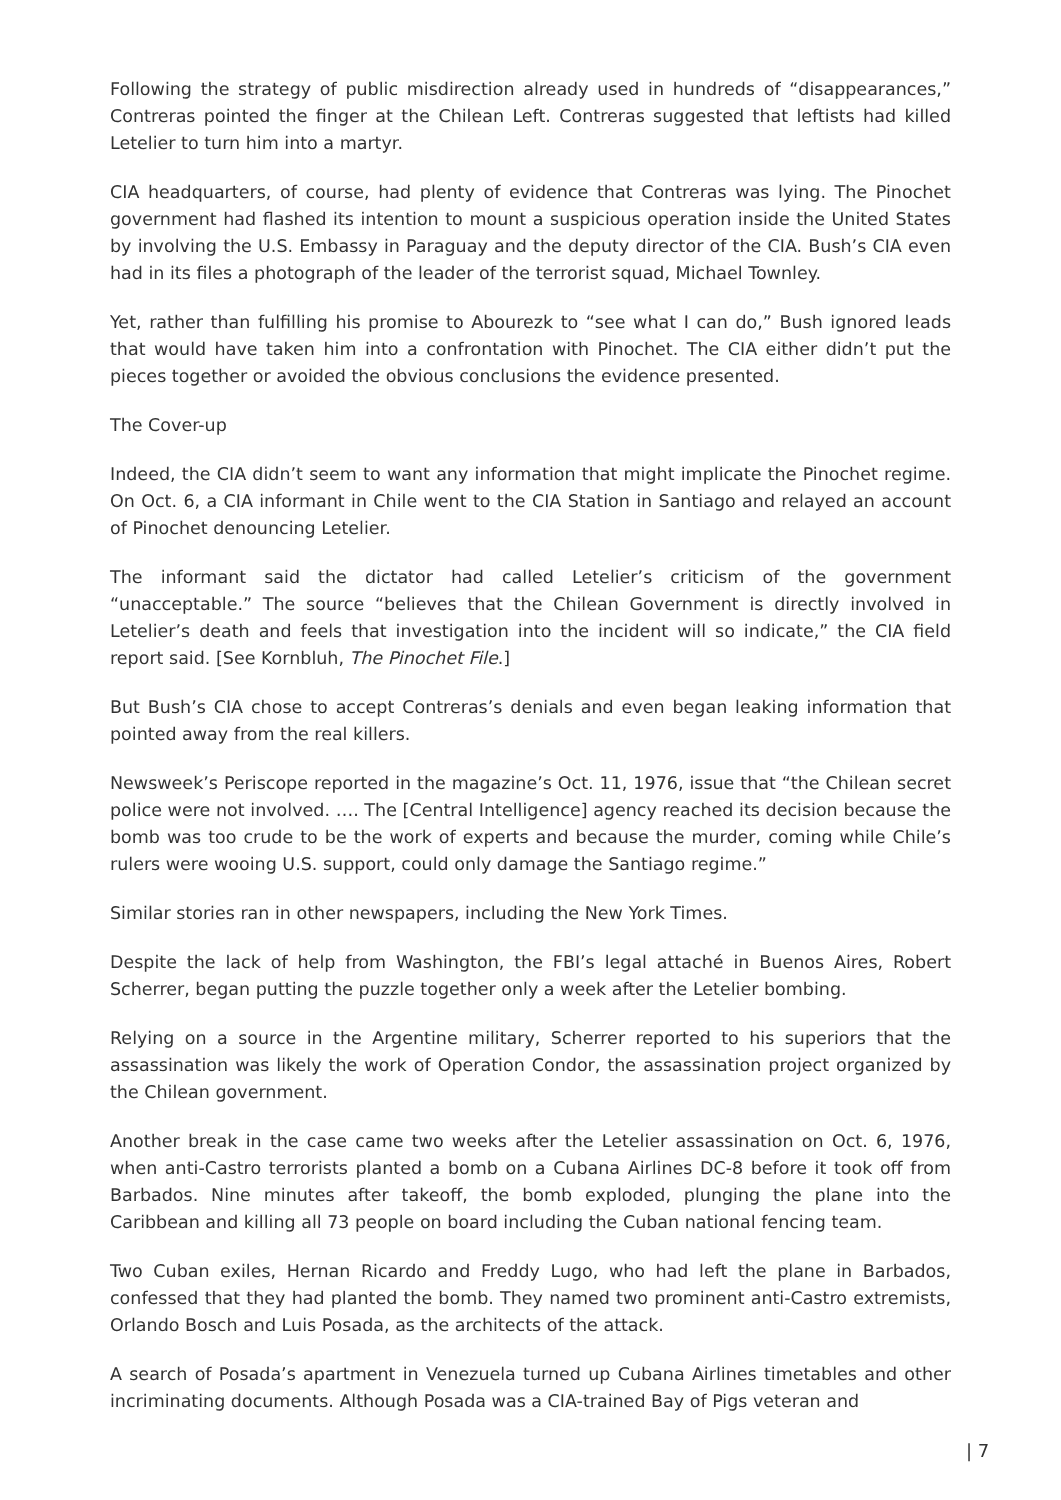Following the strategy of public misdirection already used in hundreds of “disappearances,” Contreras pointed the finger at the Chilean Left. Contreras suggested that leftists had killed Letelier to turn him into a martyr.
CIA headquarters, of course, had plenty of evidence that Contreras was lying. The Pinochet government had flashed its intention to mount a suspicious operation inside the United States by involving the U.S. Embassy in Paraguay and the deputy director of the CIA. Bush’s CIA even had in its files a photograph of the leader of the terrorist squad, Michael Townley.
Yet, rather than fulfilling his promise to Abourezk to “see what I can do,” Bush ignored leads that would have taken him into a confrontation with Pinochet. The CIA either didn’t put the pieces together or avoided the obvious conclusions the evidence presented.
The Cover-up
Indeed, the CIA didn’t seem to want any information that might implicate the Pinochet regime. On Oct. 6, a CIA informant in Chile went to the CIA Station in Santiago and relayed an account of Pinochet denouncing Letelier.
The informant said the dictator had called Letelier’s criticism of the government “unacceptable.” The source “believes that the Chilean Government is directly involved in Letelier’s death and feels that investigation into the incident will so indicate,” the CIA field report said. [See Kornbluh, The Pinochet File.]
But Bush’s CIA chose to accept Contreras’s denials and even began leaking information that pointed away from the real killers.
Newsweek’s Periscope reported in the magazine’s Oct. 11, 1976, issue that “the Chilean secret police were not involved. …. The [Central Intelligence] agency reached its decision because the bomb was too crude to be the work of experts and because the murder, coming while Chile’s rulers were wooing U.S. support, could only damage the Santiago regime.”
Similar stories ran in other newspapers, including the New York Times.
Despite the lack of help from Washington, the FBI’s legal attaché in Buenos Aires, Robert Scherrer, began putting the puzzle together only a week after the Letelier bombing.
Relying on a source in the Argentine military, Scherrer reported to his superiors that the assassination was likely the work of Operation Condor, the assassination project organized by the Chilean government.
Another break in the case came two weeks after the Letelier assassination on Oct. 6, 1976, when anti-Castro terrorists planted a bomb on a Cubana Airlines DC-8 before it took off from Barbados. Nine minutes after takeoff, the bomb exploded, plunging the plane into the Caribbean and killing all 73 people on board including the Cuban national fencing team.
Two Cuban exiles, Hernan Ricardo and Freddy Lugo, who had left the plane in Barbados, confessed that they had planted the bomb. They named two prominent anti-Castro extremists, Orlando Bosch and Luis Posada, as the architects of the attack.
A search of Posada’s apartment in Venezuela turned up Cubana Airlines timetables and other incriminating documents. Although Posada was a CIA-trained Bay of Pigs veteran and
| 7